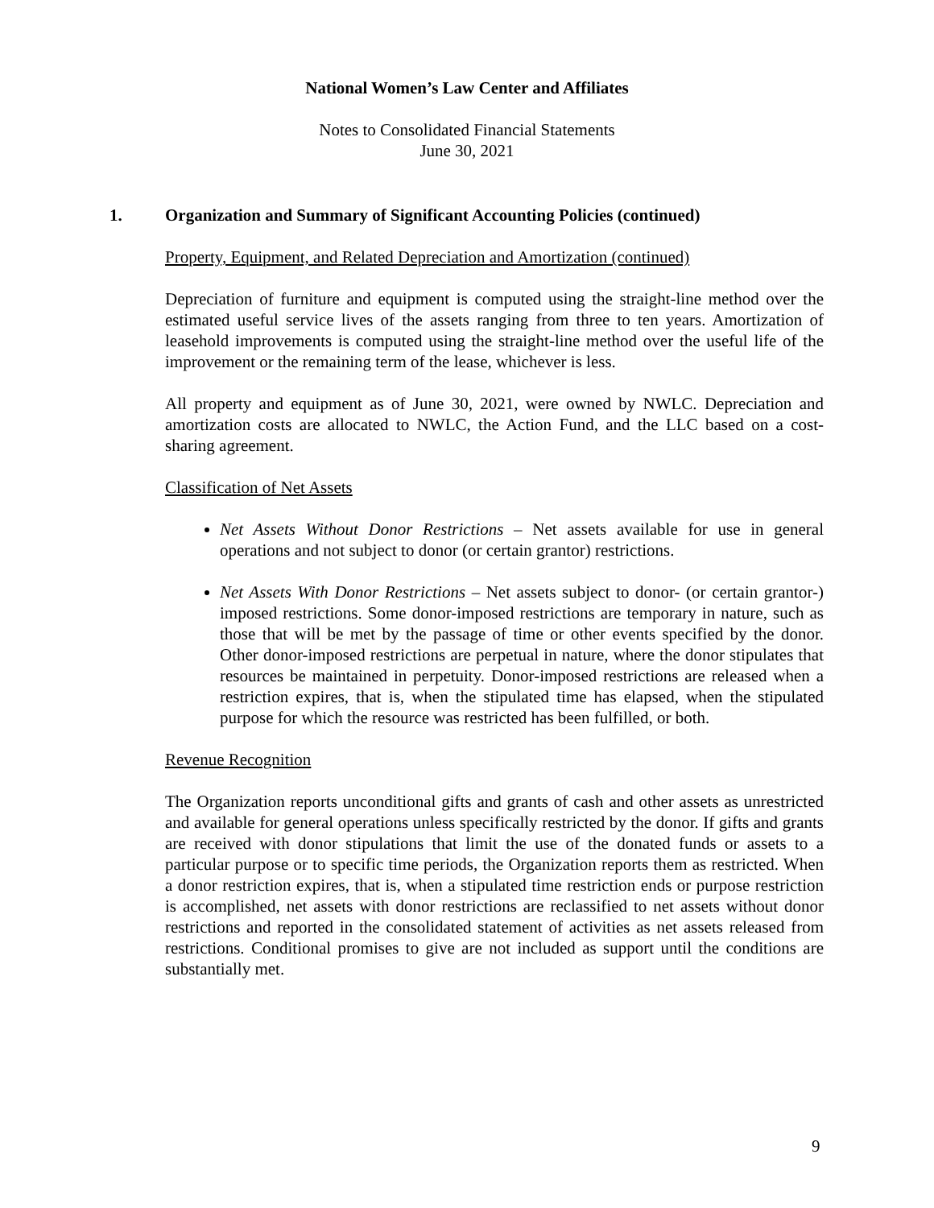National Women’s Law Center and Affiliates
Notes to Consolidated Financial Statements
June 30, 2021
1. Organization and Summary of Significant Accounting Policies (continued)
Property, Equipment, and Related Depreciation and Amortization (continued)
Depreciation of furniture and equipment is computed using the straight-line method over the estimated useful service lives of the assets ranging from three to ten years. Amortization of leasehold improvements is computed using the straight-line method over the useful life of the improvement or the remaining term of the lease, whichever is less.
All property and equipment as of June 30, 2021, were owned by NWLC. Depreciation and amortization costs are allocated to NWLC, the Action Fund, and the LLC based on a cost-sharing agreement.
Classification of Net Assets
Net Assets Without Donor Restrictions – Net assets available for use in general operations and not subject to donor (or certain grantor) restrictions.
Net Assets With Donor Restrictions – Net assets subject to donor- (or certain grantor-) imposed restrictions. Some donor-imposed restrictions are temporary in nature, such as those that will be met by the passage of time or other events specified by the donor. Other donor-imposed restrictions are perpetual in nature, where the donor stipulates that resources be maintained in perpetuity. Donor-imposed restrictions are released when a restriction expires, that is, when the stipulated time has elapsed, when the stipulated purpose for which the resource was restricted has been fulfilled, or both.
Revenue Recognition
The Organization reports unconditional gifts and grants of cash and other assets as unrestricted and available for general operations unless specifically restricted by the donor. If gifts and grants are received with donor stipulations that limit the use of the donated funds or assets to a particular purpose or to specific time periods, the Organization reports them as restricted. When a donor restriction expires, that is, when a stipulated time restriction ends or purpose restriction is accomplished, net assets with donor restrictions are reclassified to net assets without donor restrictions and reported in the consolidated statement of activities as net assets released from restrictions. Conditional promises to give are not included as support until the conditions are substantially met.
9